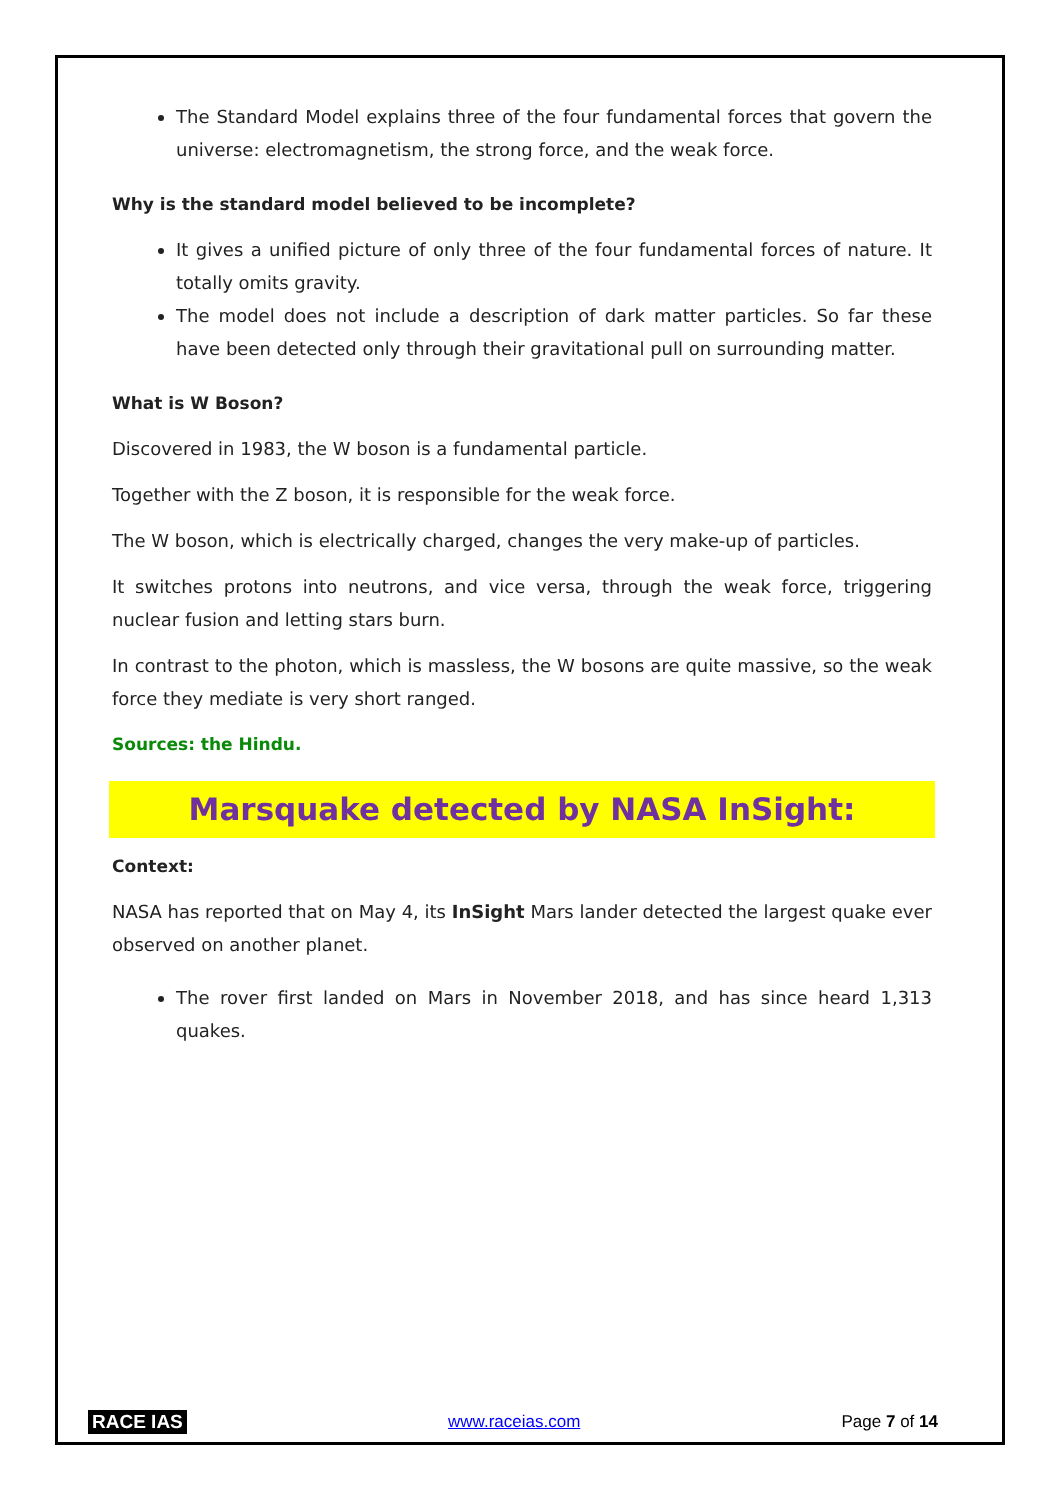The Standard Model explains three of the four fundamental forces that govern the universe: electromagnetism, the strong force, and the weak force.
Why is the standard model believed to be incomplete?
It gives a unified picture of only three of the four fundamental forces of nature. It totally omits gravity.
The model does not include a description of dark matter particles. So far these have been detected only through their gravitational pull on surrounding matter.
What is W Boson?
Discovered in 1983, the W boson is a fundamental particle.
Together with the Z boson, it is responsible for the weak force.
The W boson, which is electrically charged, changes the very make-up of particles.
It switches protons into neutrons, and vice versa, through the weak force, triggering nuclear fusion and letting stars burn.
In contrast to the photon, which is massless, the W bosons are quite massive, so the weak force they mediate is very short ranged.
Sources: the Hindu.
Marsquake detected by NASA InSight:
Context:
NASA has reported that on May 4, its InSight Mars lander detected the largest quake ever observed on another planet.
The rover first landed on Mars in November 2018, and has since heard 1,313 quakes.
RACE IAS www.raceias.com Page 7 of 14